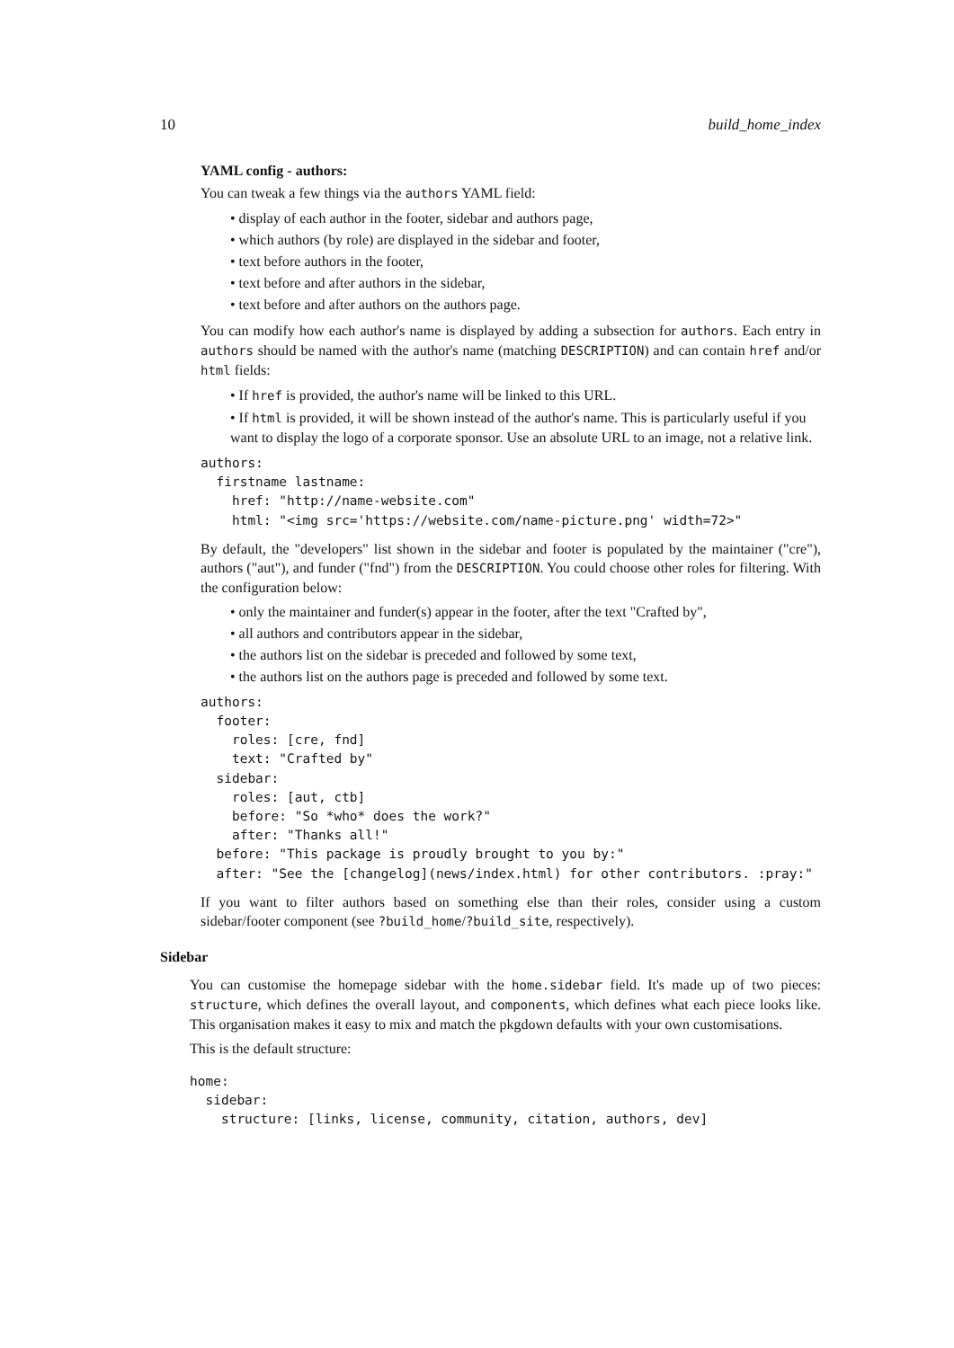10 build_home_index
YAML config - authors:
You can tweak a few things via the authors YAML field:
• display of each author in the footer, sidebar and authors page,
• which authors (by role) are displayed in the sidebar and footer,
• text before authors in the footer,
• text before and after authors in the sidebar,
• text before and after authors on the authors page.
You can modify how each author's name is displayed by adding a subsection for authors. Each entry in authors should be named with the author's name (matching DESCRIPTION) and can contain href and/or html fields:
• If href is provided, the author's name will be linked to this URL.
• If html is provided, it will be shown instead of the author's name. This is particularly useful if you want to display the logo of a corporate sponsor. Use an absolute URL to an image, not a relative link.
authors:
  firstname lastname:
    href: "http://name-website.com"
    html: "<img src='https://website.com/name-picture.png' width=72>"
By default, the "developers" list shown in the sidebar and footer is populated by the maintainer ("cre"), authors ("aut"), and funder ("fnd") from the DESCRIPTION. You could choose other roles for filtering. With the configuration below:
• only the maintainer and funder(s) appear in the footer, after the text "Crafted by",
• all authors and contributors appear in the sidebar,
• the authors list on the sidebar is preceded and followed by some text,
• the authors list on the authors page is preceded and followed by some text.
authors:
  footer:
    roles: [cre, fnd]
    text: "Crafted by"
  sidebar:
    roles: [aut, ctb]
    before: "So *who* does the work?"
    after: "Thanks all!"
  before: "This package is proudly brought to you by:"
  after: "See the [changelog](news/index.html) for other contributors. :pray:"
If you want to filter authors based on something else than their roles, consider using a custom sidebar/footer component (see ?build_home/?build_site, respectively).
Sidebar
You can customise the homepage sidebar with the home.sidebar field. It's made up of two pieces: structure, which defines the overall layout, and components, which defines what each piece looks like. This organisation makes it easy to mix and match the pkgdown defaults with your own customisations.
This is the default structure:
home:
  sidebar:
    structure: [links, license, community, citation, authors, dev]